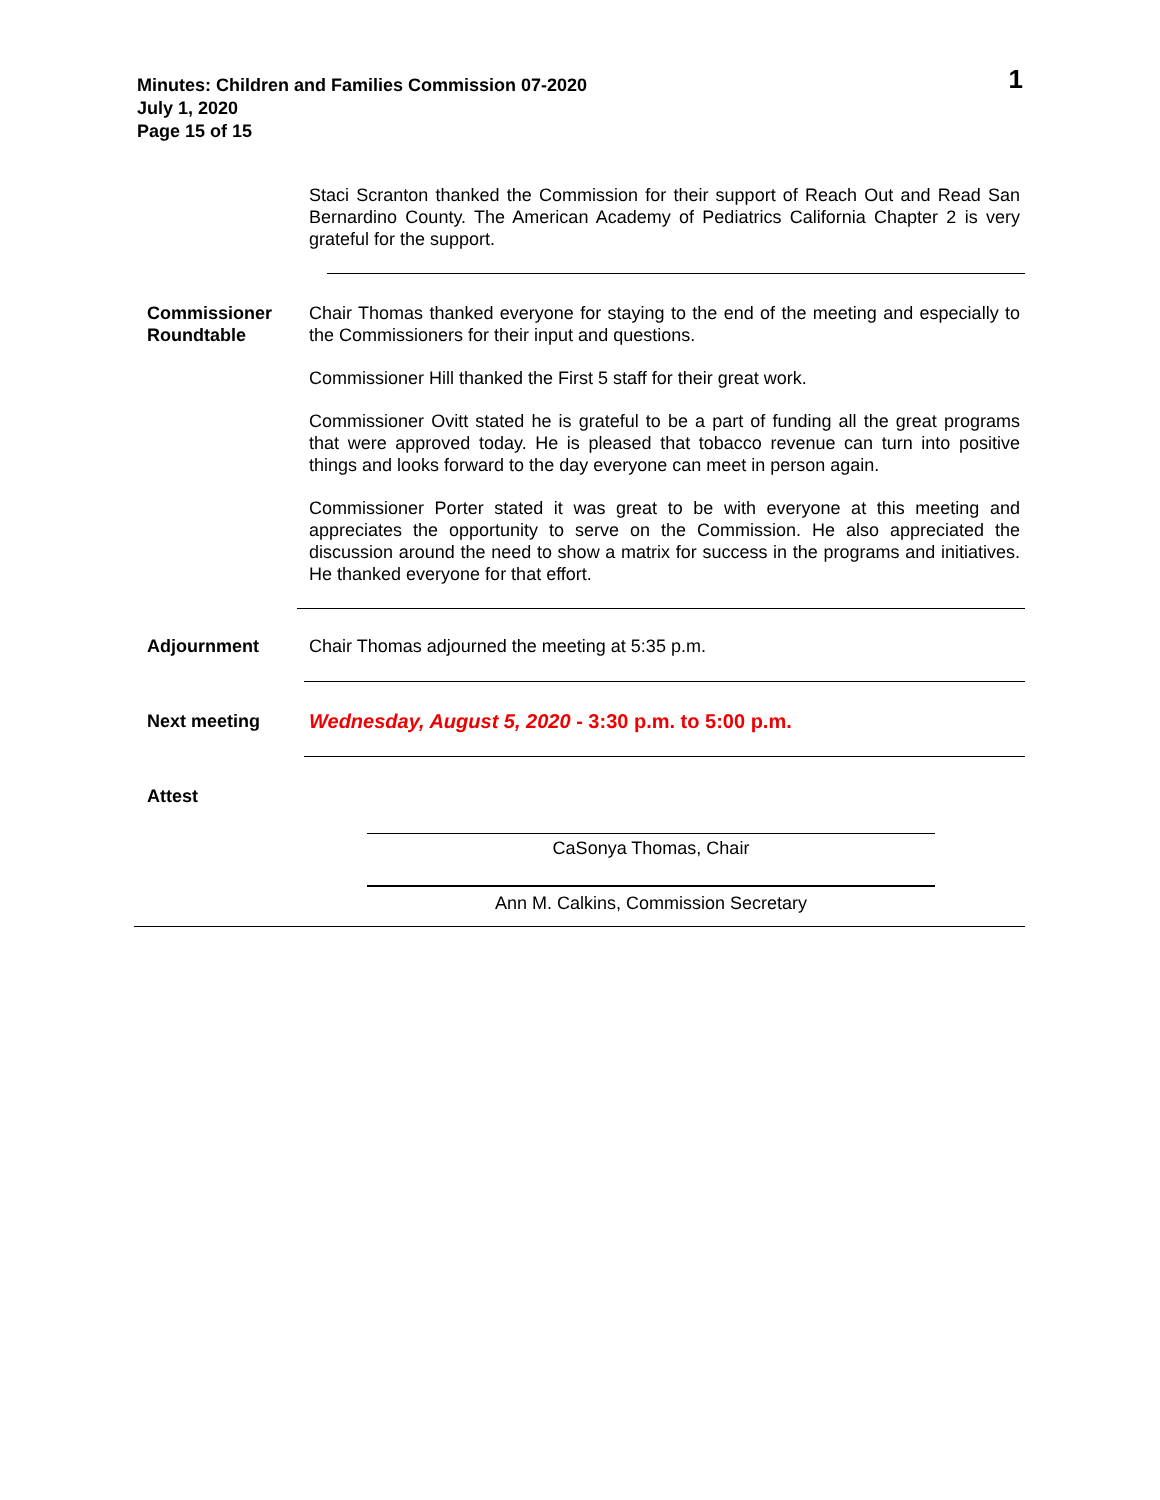Minutes: Children and Families Commission 07-2020
July 1, 2020
Page 15 of 15
1
Staci Scranton thanked the Commission for their support of Reach Out and Read San Bernardino County. The American Academy of Pediatrics California Chapter 2 is very grateful for the support.
Commissioner Roundtable
Chair Thomas thanked everyone for staying to the end of the meeting and especially to the Commissioners for their input and questions.
Commissioner Hill thanked the First 5 staff for their great work.
Commissioner Ovitt stated he is grateful to be a part of funding all the great programs that were approved today. He is pleased that tobacco revenue can turn into positive things and looks forward to the day everyone can meet in person again.
Commissioner Porter stated it was great to be with everyone at this meeting and appreciates the opportunity to serve on the Commission. He also appreciated the discussion around the need to show a matrix for success in the programs and initiatives. He thanked everyone for that effort.
Adjournment Chair Thomas adjourned the meeting at 5:35 p.m.
Next meeting Wednesday, August 5, 2020 - 3:30 p.m. to 5:00 p.m.
Attest
CaSonya Thomas, Chair
Ann M. Calkins, Commission Secretary